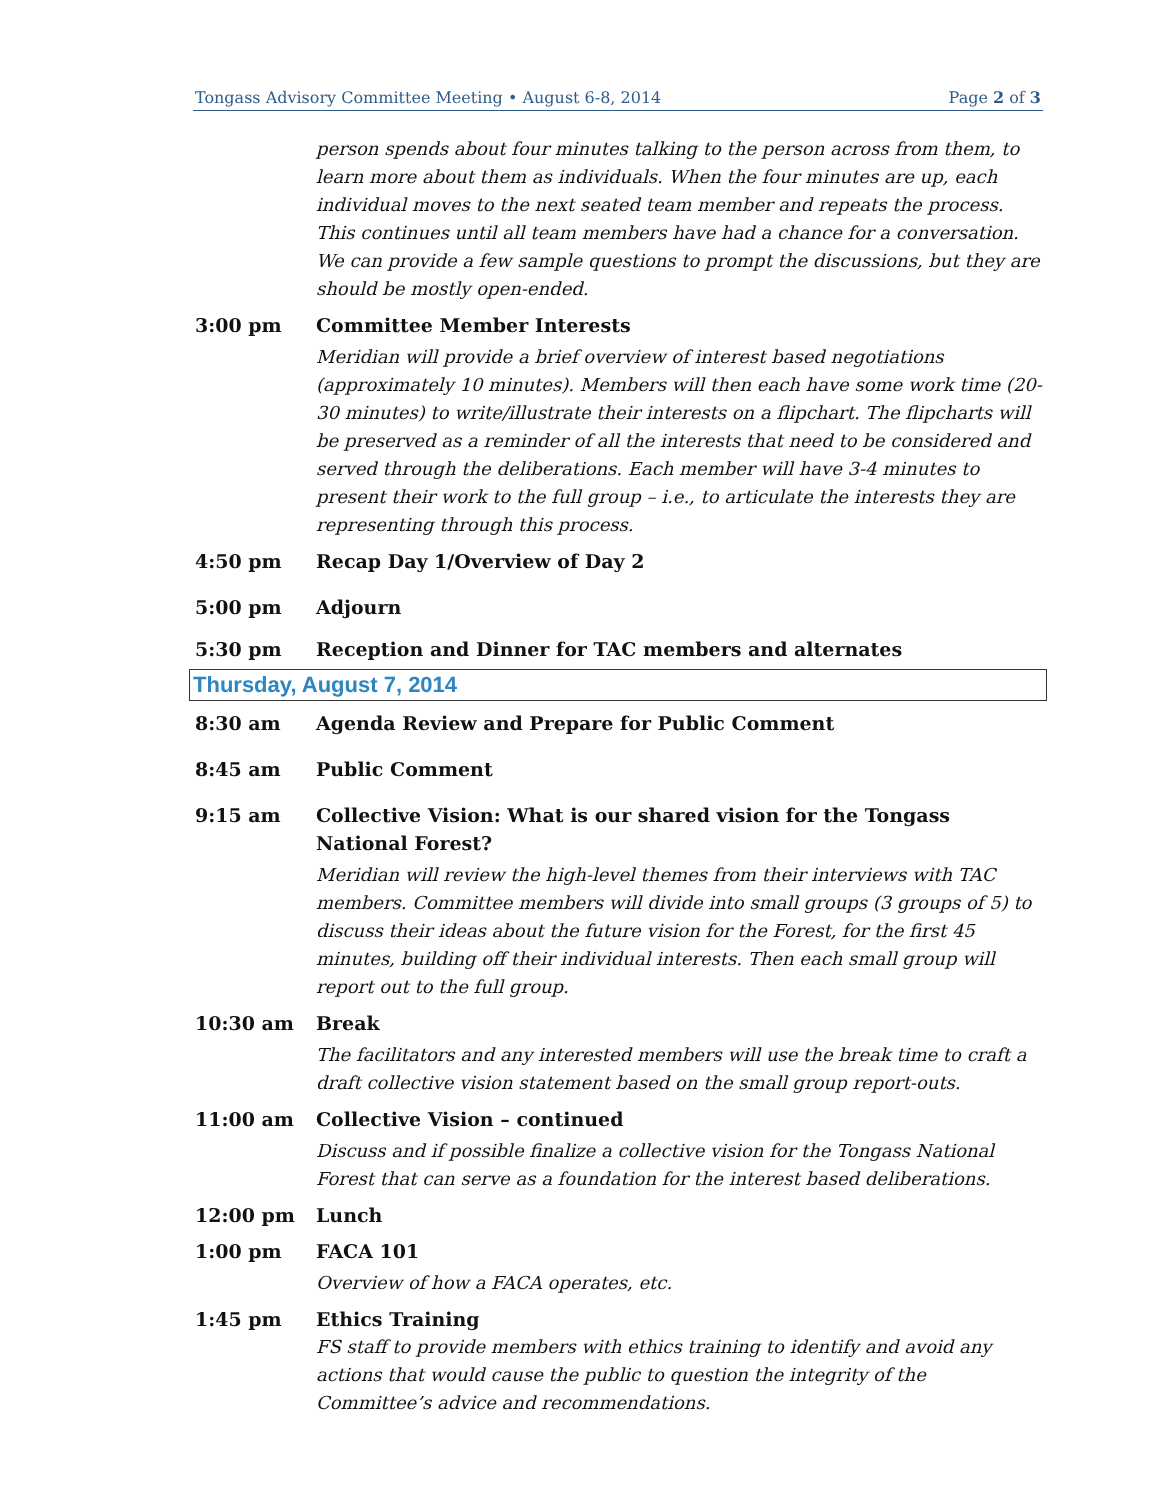Tongass Advisory Committee Meeting • August 6-8, 2014 Page 2 of 3
person spends about four minutes talking to the person across from them, to learn more about them as individuals. When the four minutes are up, each individual moves to the next seated team member and repeats the process. This continues until all team members have had a chance for a conversation. We can provide a few sample questions to prompt the discussions, but they are should be mostly open-ended.
3:00 pm Committee Member Interests
Meridian will provide a brief overview of interest based negotiations (approximately 10 minutes). Members will then each have some work time (20-30 minutes) to write/illustrate their interests on a flipchart. The flipcharts will be preserved as a reminder of all the interests that need to be considered and served through the deliberations. Each member will have 3-4 minutes to present their work to the full group – i.e., to articulate the interests they are representing through this process.
4:50 pm Recap Day 1/Overview of Day 2
5:00 pm Adjourn
5:30 pm Reception and Dinner for TAC members and alternates
Thursday, August 7, 2014
8:30 am Agenda Review and Prepare for Public Comment
8:45 am Public Comment
9:15 am Collective Vision: What is our shared vision for the Tongass National Forest?
Meridian will review the high-level themes from their interviews with TAC members. Committee members will divide into small groups (3 groups of 5) to discuss their ideas about the future vision for the Forest, for the first 45 minutes, building off their individual interests. Then each small group will report out to the full group.
10:30 am Break
The facilitators and any interested members will use the break time to craft a draft collective vision statement based on the small group report-outs.
11:00 am Collective Vision – continued
Discuss and if possible finalize a collective vision for the Tongass National Forest that can serve as a foundation for the interest based deliberations.
12:00 pm Lunch
1:00 pm FACA 101
Overview of how a FACA operates, etc.
1:45 pm Ethics Training
FS staff to provide members with ethics training to identify and avoid any actions that would cause the public to question the integrity of the Committee’s advice and recommendations.